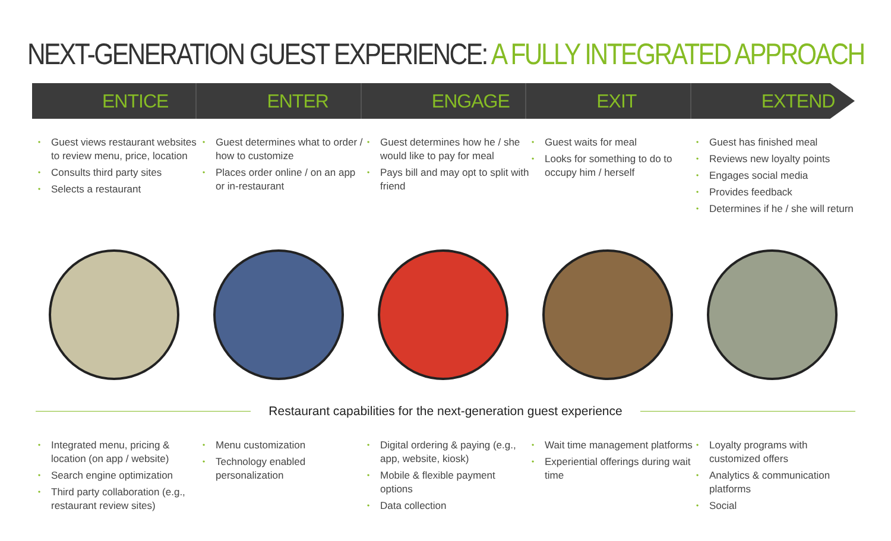NEXT-GENERATION GUEST EXPERIENCE: A FULLY INTEGRATED APPROACH
ENTICE ENTER ENGAGE EXIT EXTEND
• Guest views restaurant websites to review menu, price, location
• Consults third party sites
• Selects a restaurant
• Guest determines what to order / how to customize
• Places order online / on an app or in-restaurant
• Guest determines how he / she would like to pay for meal
• Pays bill and may opt to split with friend
• Guest waits for meal
• Looks for something to do to occupy him / herself
• Guest has finished meal
• Reviews new loyalty points
• Engages social media
• Provides feedback
• Determines if he / she will return
Restaurant capabilities for the next-generation guest experience
• Integrated menu, pricing & location (on app / website)
• Search engine optimization
• Third party collaboration (e.g., restaurant review sites)
• Menu customization
• Technology enabled personalization
• Digital ordering & paying (e.g., app, website, kiosk)
• Mobile & flexible payment options
• Data collection
• Wait time management platforms
• Experiential offerings during wait time
• Loyalty programs with customized offers
• Analytics & communication platforms
• Social